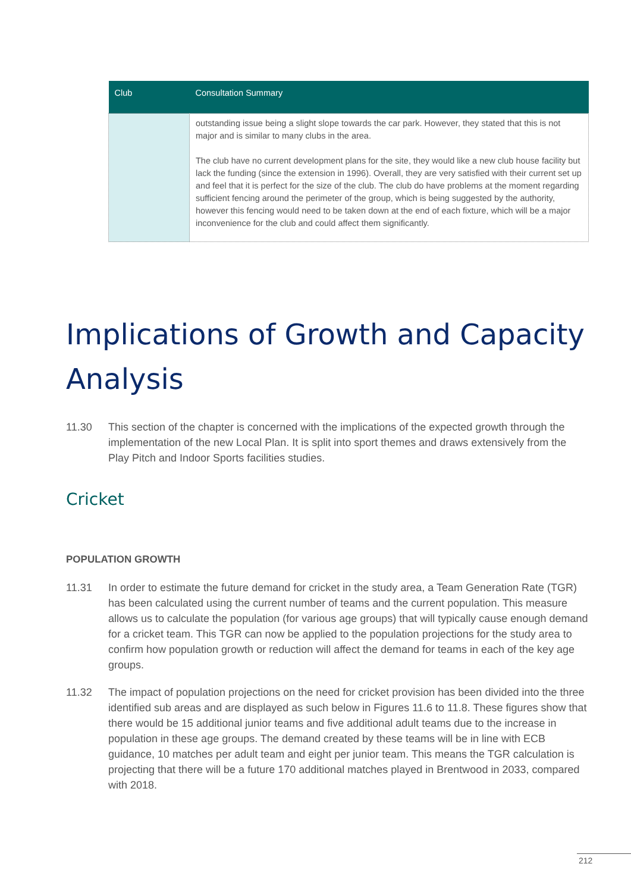| Club | Consultation Summary |
| --- | --- |
| | outstanding issue being a slight slope towards the car park. However, they stated that this is not major and is similar to many clubs in the area. The club have no current development plans for the site, they would like a new club house facility but lack the funding (since the extension in 1996). Overall, they are very satisfied with their current set up and feel that it is perfect for the size of the club. The club do have problems at the moment regarding sufficient fencing around the perimeter of the group, which is being suggested by the authority, however this fencing would need to be taken down at the end of each fixture, which will be a major inconvenience for the club and could affect them significantly. |
Implications of Growth and Capacity Analysis
11.30 This section of the chapter is concerned with the implications of the expected growth through the implementation of the new Local Plan. It is split into sport themes and draws extensively from the Play Pitch and Indoor Sports facilities studies.
Cricket
POPULATION GROWTH
11.31 In order to estimate the future demand for cricket in the study area, a Team Generation Rate (TGR) has been calculated using the current number of teams and the current population. This measure allows us to calculate the population (for various age groups) that will typically cause enough demand for a cricket team. This TGR can now be applied to the population projections for the study area to confirm how population growth or reduction will affect the demand for teams in each of the key age groups.
11.32 The impact of population projections on the need for cricket provision has been divided into the three identified sub areas and are displayed as such below in Figures 11.6 to 11.8. These figures show that there would be 15 additional junior teams and five additional adult teams due to the increase in population in these age groups. The demand created by these teams will be in line with ECB guidance, 10 matches per adult team and eight per junior team. This means the TGR calculation is projecting that there will be a future 170 additional matches played in Brentwood in 2033, compared with 2018.
212